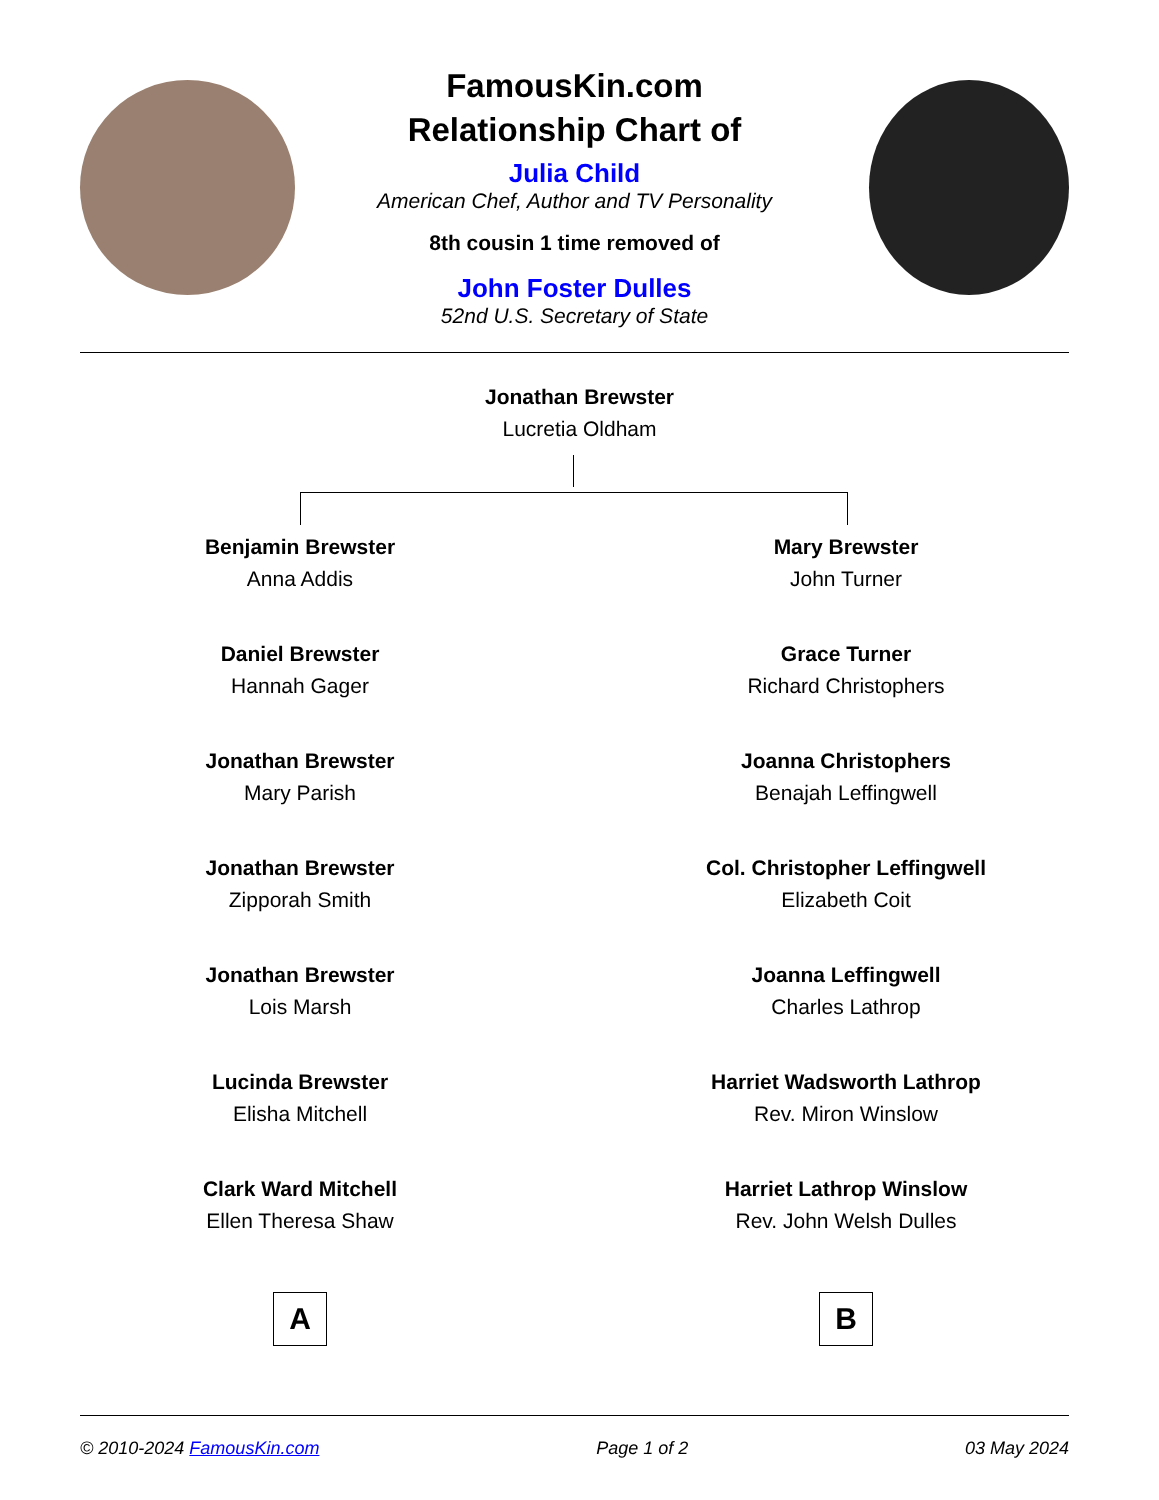FamousKin.com
Relationship Chart of
Julia Child
American Chef, Author and TV Personality
8th cousin 1 time removed of
John Foster Dulles
52nd U.S. Secretary of State
Jonathan Brewster
Lucretia Oldham
Benjamin Brewster
Anna Addis
Daniel Brewster
Hannah Gager
Jonathan Brewster
Mary Parish
Jonathan Brewster
Zipporah Smith
Jonathan Brewster
Lois Marsh
Lucinda Brewster
Elisha Mitchell
Clark Ward Mitchell
Ellen Theresa Shaw
A
Mary Brewster
John Turner
Grace Turner
Richard Christophers
Joanna Christophers
Benajah Leffingwell
Col. Christopher Leffingwell
Elizabeth Coit
Joanna Leffingwell
Charles Lathrop
Harriet Wadsworth Lathrop
Rev. Miron Winslow
Harriet Lathrop Winslow
Rev. John Welsh Dulles
B
© 2010-2024 FamousKin.com Page 1 of 2 03 May 2024